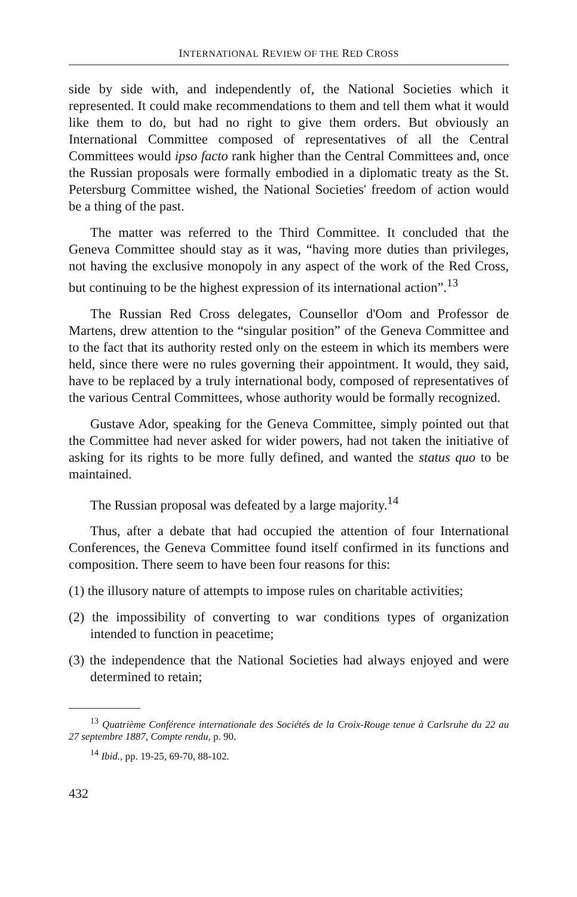INTERNATIONAL REVIEW OF THE RED CROSS
side by side with, and independently of, the National Societies which it represented. It could make recommendations to them and tell them what it would like them to do, but had no right to give them orders. But obviously an International Committee composed of representatives of all the Central Committees would ipso facto rank higher than the Central Committees and, once the Russian proposals were formally embodied in a diplomatic treaty as the St. Petersburg Committee wished, the National Societies' freedom of action would be a thing of the past.
The matter was referred to the Third Committee. It concluded that the Geneva Committee should stay as it was, “having more duties than privileges, not having the exclusive monopoly in any aspect of the work of the Red Cross, but continuing to be the highest expression of its international action”.<sup>13</sup>
The Russian Red Cross delegates, Counsellor d'Oom and Professor de Martens, drew attention to the “singular position” of the Geneva Committee and to the fact that its authority rested only on the esteem in which its members were held, since there were no rules governing their appointment. It would, they said, have to be replaced by a truly international body, composed of representatives of the various Central Committees, whose authority would be formally recognized.
Gustave Ador, speaking for the Geneva Committee, simply pointed out that the Committee had never asked for wider powers, had not taken the initiative of asking for its rights to be more fully defined, and wanted the status quo to be maintained.
The Russian proposal was defeated by a large majority.<sup>14</sup>
Thus, after a debate that had occupied the attention of four International Conferences, the Geneva Committee found itself confirmed in its functions and composition. There seem to have been four reasons for this:
(1) the illusory nature of attempts to impose rules on charitable activities;
(2) the impossibility of converting to war conditions types of organization intended to function in peacetime;
(3) the independence that the National Societies had always enjoyed and were determined to retain;
<sup>13</sup> Quatrième Conférence internationale des Sociétés de la Croix-Rouge tenue à Carlsruhe du 22 au 27 septembre 1887, Compte rendu, p. 90.
<sup>14</sup> Ibid., pp. 19-25, 69-70, 88-102.
432